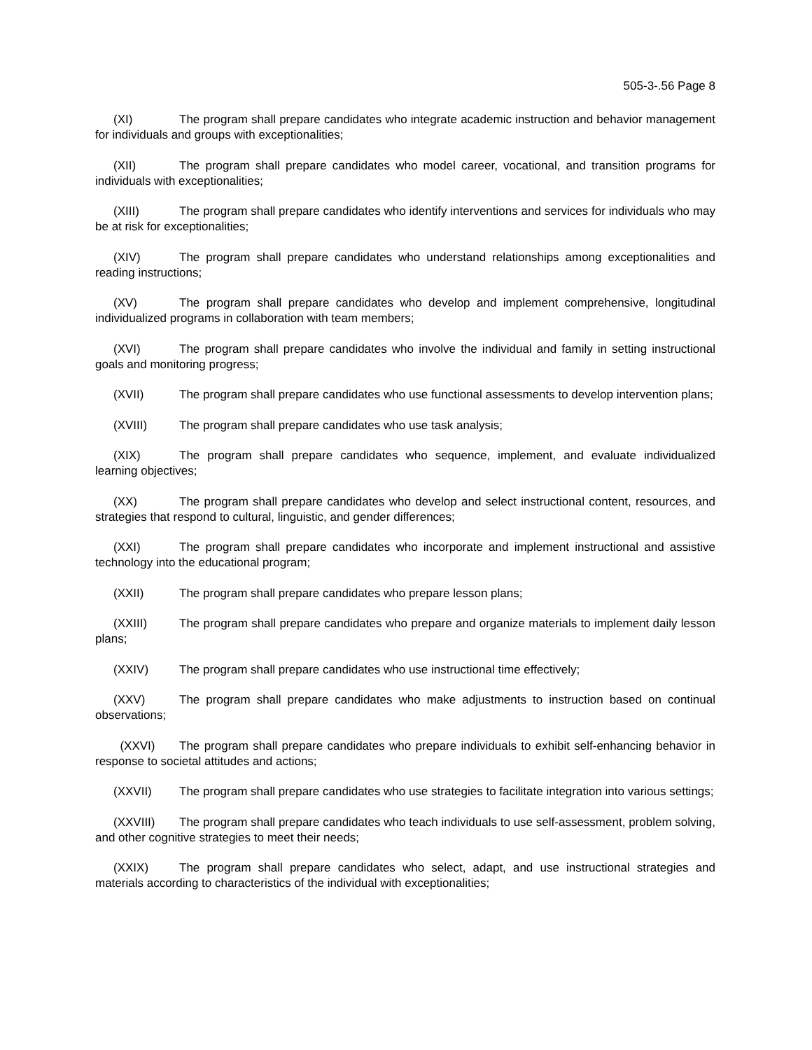505-3-.56 Page 8
(XI) The program shall prepare candidates who integrate academic instruction and behavior management for individuals and groups with exceptionalities;
(XII) The program shall prepare candidates who model career, vocational, and transition programs for individuals with exceptionalities;
(XIII) The program shall prepare candidates who identify interventions and services for individuals who may be at risk for exceptionalities;
(XIV) The program shall prepare candidates who understand relationships among exceptionalities and reading instructions;
(XV) The program shall prepare candidates who develop and implement comprehensive, longitudinal individualized programs in collaboration with team members;
(XVI) The program shall prepare candidates who involve the individual and family in setting instructional goals and monitoring progress;
(XVII) The program shall prepare candidates who use functional assessments to develop intervention plans;
(XVIII) The program shall prepare candidates who use task analysis;
(XIX) The program shall prepare candidates who sequence, implement, and evaluate individualized learning objectives;
(XX) The program shall prepare candidates who develop and select instructional content, resources, and strategies that respond to cultural, linguistic, and gender differences;
(XXI) The program shall prepare candidates who incorporate and implement instructional and assistive technology into the educational program;
(XXII) The program shall prepare candidates who prepare lesson plans;
(XXIII) The program shall prepare candidates who prepare and organize materials to implement daily lesson plans;
(XXIV) The program shall prepare candidates who use instructional time effectively;
(XXV) The program shall prepare candidates who make adjustments to instruction based on continual observations;
(XXVI) The program shall prepare candidates who prepare individuals to exhibit self-enhancing behavior in response to societal attitudes and actions;
(XXVII) The program shall prepare candidates who use strategies to facilitate integration into various settings;
(XXVIII) The program shall prepare candidates who teach individuals to use self-assessment, problem solving, and other cognitive strategies to meet their needs;
(XXIX) The program shall prepare candidates who select, adapt, and use instructional strategies and materials according to characteristics of the individual with exceptionalities;